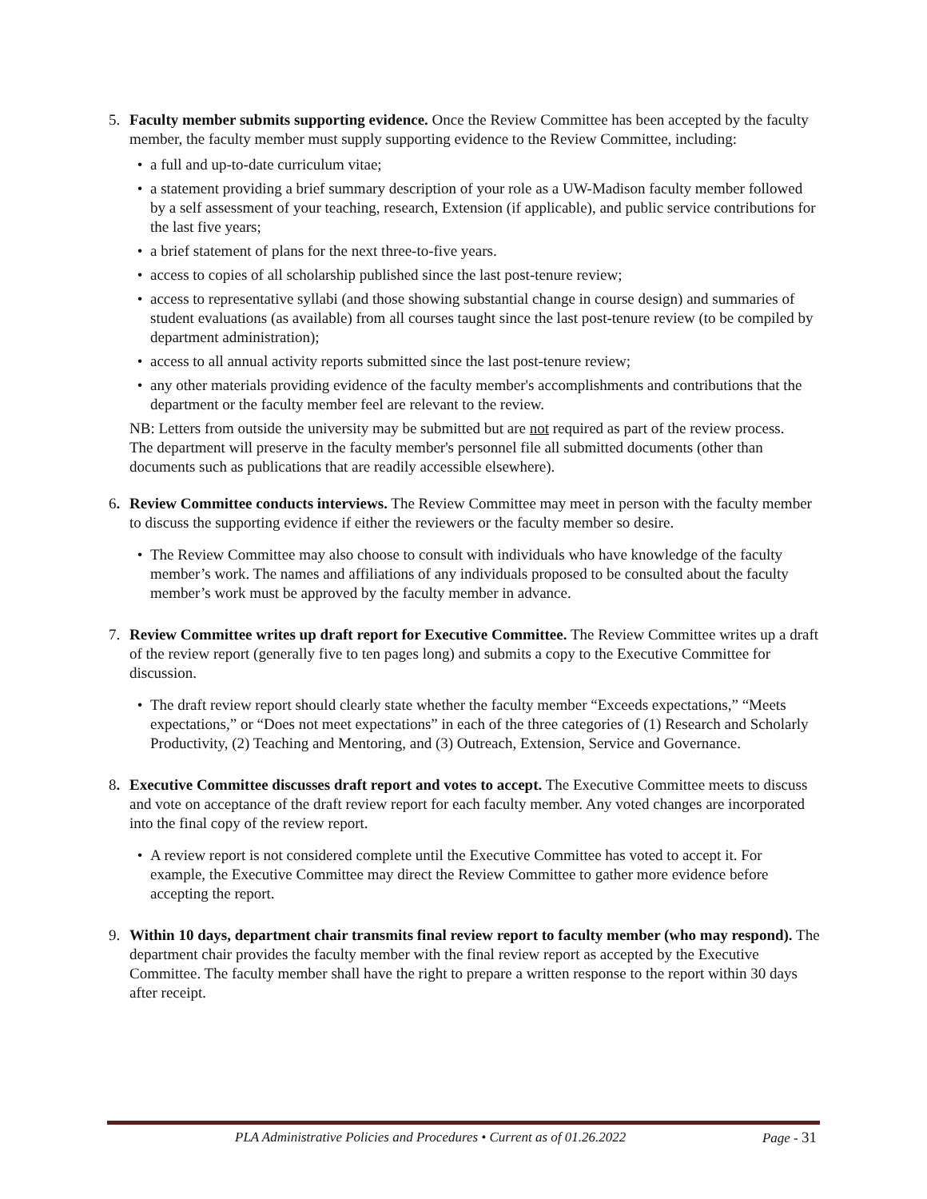5. Faculty member submits supporting evidence. Once the Review Committee has been accepted by the faculty member, the faculty member must supply supporting evidence to the Review Committee, including:
• a full and up-to-date curriculum vitae;
• a statement providing a brief summary description of your role as a UW-Madison faculty member followed by a self assessment of your teaching, research, Extension (if applicable), and public service contributions for the last five years;
• a brief statement of plans for the next three-to-five years.
• access to copies of all scholarship published since the last post-tenure review;
• access to representative syllabi (and those showing substantial change in course design) and summaries of student evaluations (as available) from all courses taught since the last post-tenure review (to be compiled by department administration);
• access to all annual activity reports submitted since the last post-tenure review;
• any other materials providing evidence of the faculty member's accomplishments and contributions that the department or the faculty member feel are relevant to the review.
NB: Letters from outside the university may be submitted but are not required as part of the review process.
The department will preserve in the faculty member's personnel file all submitted documents (other than documents such as publications that are readily accessible elsewhere).
6. Review Committee conducts interviews. The Review Committee may meet in person with the faculty member to discuss the supporting evidence if either the reviewers or the faculty member so desire.
• The Review Committee may also choose to consult with individuals who have knowledge of the faculty member’s work. The names and affiliations of any individuals proposed to be consulted about the faculty member’s work must be approved by the faculty member in advance.
7. Review Committee writes up draft report for Executive Committee. The Review Committee writes up a draft of the review report (generally five to ten pages long) and submits a copy to the Executive Committee for discussion.
• The draft review report should clearly state whether the faculty member “Exceeds expectations,” “Meets expectations,” or “Does not meet expectations” in each of the three categories of (1) Research and Scholarly Productivity, (2) Teaching and Mentoring, and (3) Outreach, Extension, Service and Governance.
8. Executive Committee discusses draft report and votes to accept. The Executive Committee meets to discuss and vote on acceptance of the draft review report for each faculty member. Any voted changes are incorporated into the final copy of the review report.
• A review report is not considered complete until the Executive Committee has voted to accept it. For example, the Executive Committee may direct the Review Committee to gather more evidence before accepting the report.
9. Within 10 days, department chair transmits final review report to faculty member (who may respond). The department chair provides the faculty member with the final review report as accepted by the Executive Committee. The faculty member shall have the right to prepare a written response to the report within 30 days after receipt.
PLA Administrative Policies and Procedures • Current as of 01.26.2022 Page - 31